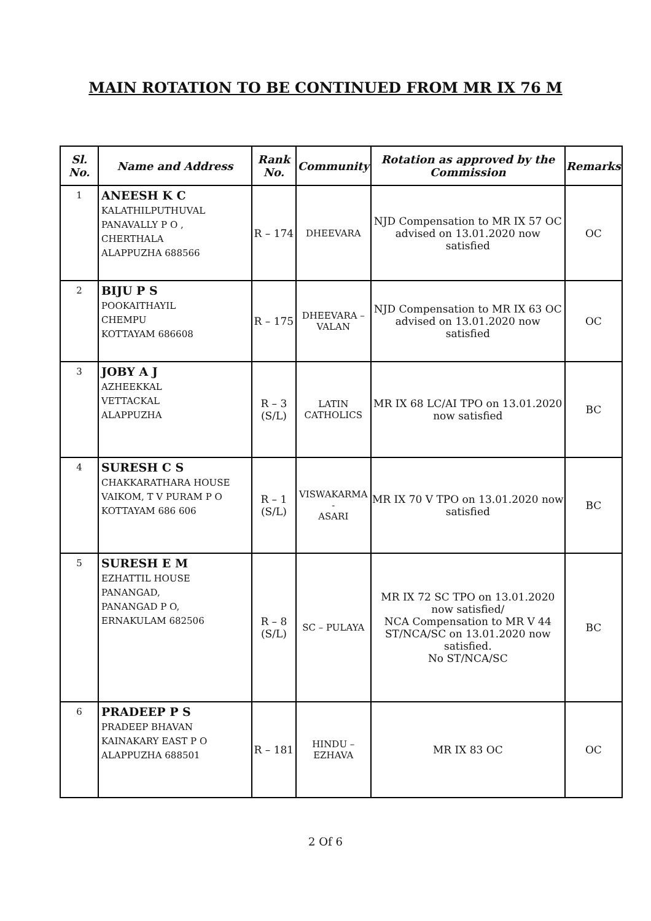MAIN ROTATION TO BE CONTINUED FROM MR IX 76 M
| Sl. No. | Name and Address | Rank No. | Community | Rotation as approved by the Commission | Remarks |
| --- | --- | --- | --- | --- | --- |
| 1 | ANEESH K C KALATHILPUTHUVAL PANAVALLY P O , CHERTHALA ALAPPUZHA 688566 | R – 174 | DHEEVARA | NJD Compensation to MR IX 57 OC advised on 13.01.2020 now satisfied | OC |
| 2 | BIJU P S POOKAITHAYIL CHEMPU KOTTAYAM 686608 | R – 175 | DHEEVARA – VALAN | NJD Compensation to MR IX 63 OC advised on 13.01.2020 now satisfied | OC |
| 3 | JOBY A J AZHEEKKAL VETTACKAL ALAPPUZHA | R – 3 (S/L) | LATIN CATHOLICS | MR IX 68 LC/AI TPO on 13.01.2020 now satisfied | BC |
| 4 | SURESH C S CHAKKARATHARA HOUSE VAIKOM, T V PURAM P O KOTTAYAM 686 606 | R – 1 (S/L) | VISWAKARMA - ASARI | MR IX 70 V TPO on 13.01.2020 now satisfied | BC |
| 5 | SURESH E M EZHATTIL HOUSE PANANGAD, PANANGAD P O, ERNAKULAM 682506 | R – 8 (S/L) | SC – PULAYA | MR IX 72 SC TPO on 13.01.2020 now satisfied/ NCA Compensation to MR V 44 ST/NCA/SC on 13.01.2020 now satisfied. No ST/NCA/SC | BC |
| 6 | PRADEEP P S PRADEEP BHAVAN KAINAKARY EAST P O ALAPPUZHA 688501 | R – 181 | HINDU – EZHAVA | MR IX 83 OC | OC |
2 Of 6